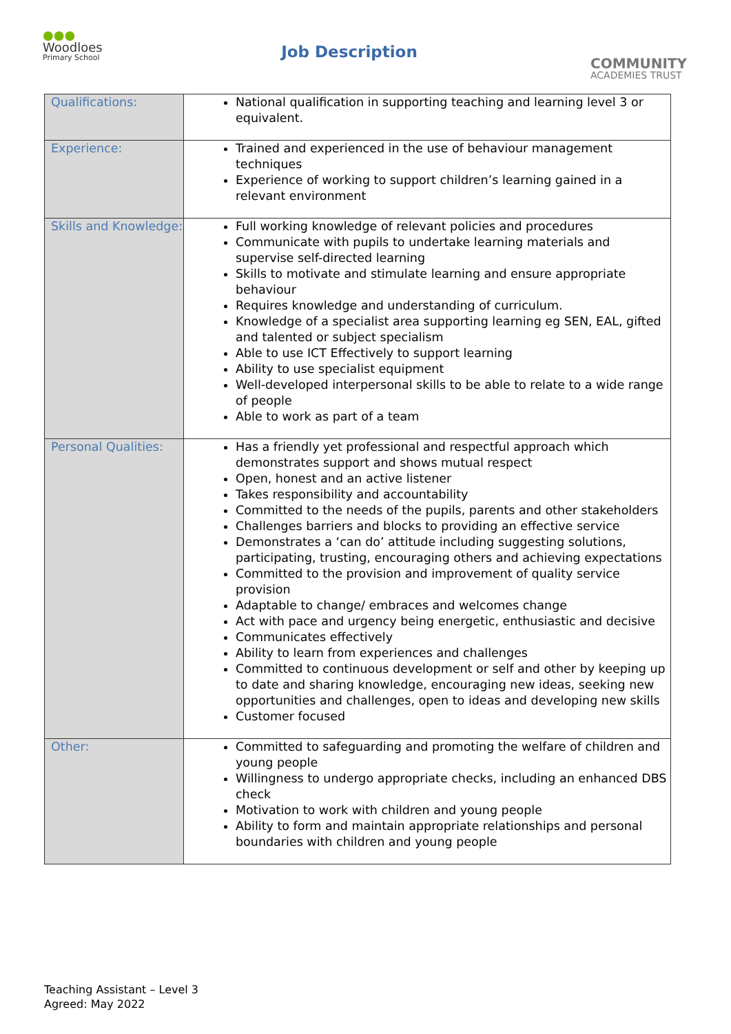●●●
Woodloes
Primary School
Job Description
COMMUNITY
ACADEMIES TRUST
| Qualifications: | National qualification in supporting teaching and learning level 3 or equivalent. |
| Experience: | Trained and experienced in the use of behaviour management techniques Experience of working to support children’s learning gained in a relevant environment |
| Skills and Knowledge: | Full working knowledge of relevant policies and procedures Communicate with pupils to undertake learning materials and supervise self-directed learning Skills to motivate and stimulate learning and ensure appropriate behaviour Requires knowledge and understanding of curriculum. Knowledge of a specialist area supporting learning eg SEN, EAL, gifted and talented or subject specialism Able to use ICT Effectively to support learning Ability to use specialist equipment Well-developed interpersonal skills to be able to relate to a wide range of people Able to work as part of a team |
| Personal Qualities: | Has a friendly yet professional and respectful approach which demonstrates support and shows mutual respect Open, honest and an active listener Takes responsibility and accountability Committed to the needs of the pupils, parents and other stakeholders Challenges barriers and blocks to providing an effective service Demonstrates a ‘can do’ attitude including suggesting solutions, participating, trusting, encouraging others and achieving expectations Committed to the provision and improvement of quality service provision Adaptable to change/ embraces and welcomes change Act with pace and urgency being energetic, enthusiastic and decisive Communicates effectively Ability to learn from experiences and challenges Committed to continuous development or self and other by keeping up to date and sharing knowledge, encouraging new ideas, seeking new opportunities and challenges, open to ideas and developing new skills Customer focused |
| Other: | Committed to safeguarding and promoting the welfare of children and young people Willingness to undergo appropriate checks, including an enhanced DBS check Motivation to work with children and young people Ability to form and maintain appropriate relationships and personal boundaries with children and young people |
Teaching Assistant – Level 3
Agreed: May 2022